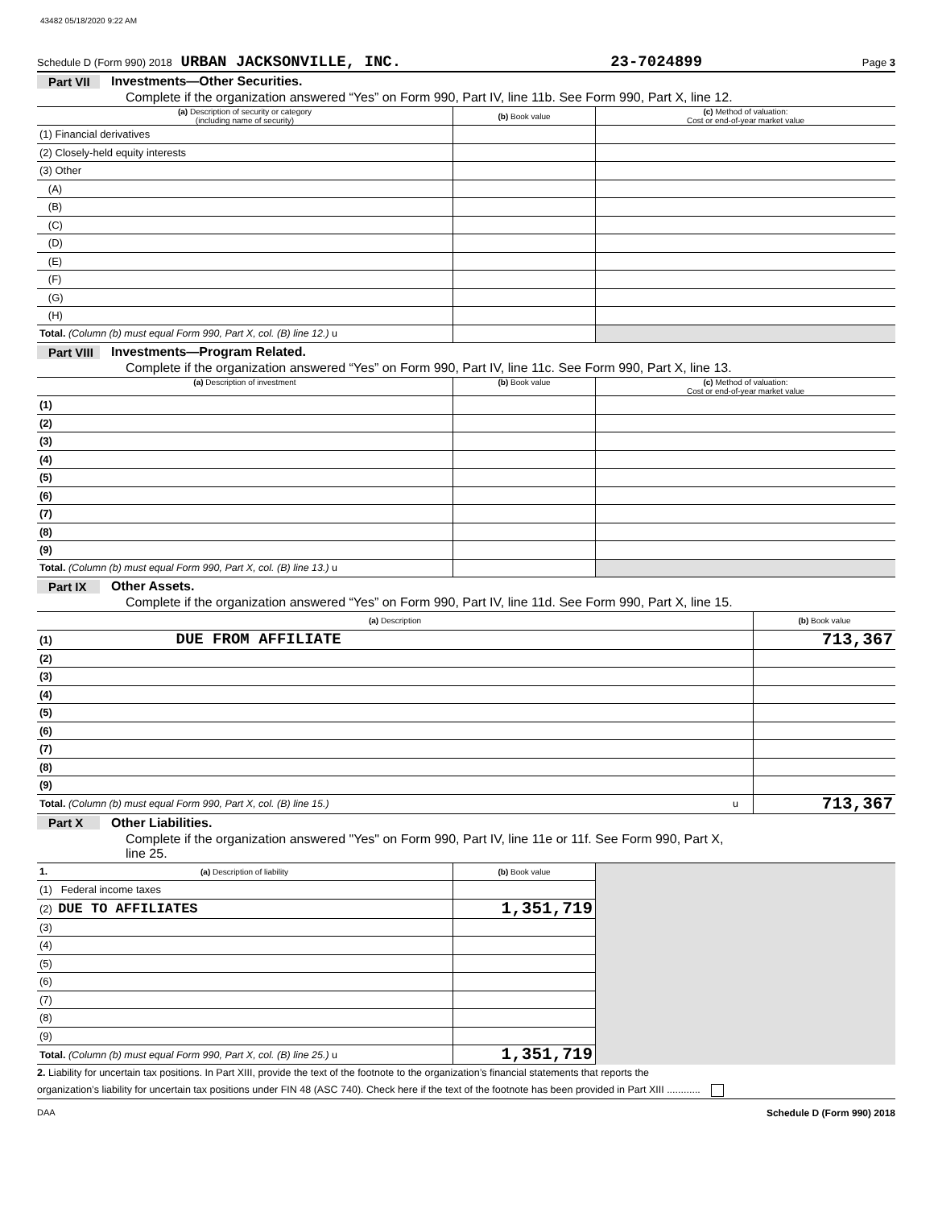43482 05/18/2020 9:22 AM
Schedule D (Form 990) 2018 URBAN JACKSONVILLE, INC. 23-7024899 Page 3
Part VII Investments—Other Securities.
Complete if the organization answered “Yes” on Form 990, Part IV, line 11b. See Form 990, Part X, line 12.
| (a) Description of security or category (including name of security) | (b) Book value | (c) Method of valuation: Cost or end-of-year market value |
| --- | --- | --- |
| (1) Financial derivatives | | |
| (2) Closely-held equity interests | | |
| (3) Other | | |
| (A) | | |
| (B) | | |
| (C) | | |
| (D) | | |
| (E) | | |
| (F) | | |
| (G) | | |
| (H) | | |
| Total. (Column (b) must equal Form 990, Part X, col. (B) line 12.) u | | |
Part VIII Investments—Program Related.
Complete if the organization answered “Yes” on Form 990, Part IV, line 11c. See Form 990, Part X, line 13.
| (a) Description of investment | (b) Book value | (c) Method of valuation: Cost or end-of-year market value |
| --- | --- | --- |
| (1) | | |
| (2) | | |
| (3) | | |
| (4) | | |
| (5) | | |
| (6) | | |
| (7) | | |
| (8) | | |
| (9) | | |
| Total. (Column (b) must equal Form 990, Part X, col. (B) line 13.) u | | |
Part IX Other Assets.
Complete if the organization answered “Yes” on Form 990, Part IV, line 11d. See Form 990, Part X, line 15.
| (a) Description | (b) Book value |
| --- | --- |
| (1) DUE FROM AFFILIATE | 713,367 |
| (2) | |
| (3) | |
| (4) | |
| (5) | |
| (6) | |
| (7) | |
| (8) | |
| (9) | |
| Total. (Column (b) must equal Form 990, Part X, col. (B) line 15.) u | 713,367 |
Part X Other Liabilities.
Complete if the organization answered "Yes" on Form 990, Part IV, line 11e or 11f. See Form 990, Part X,
line 25.
| 1. (a) Description of liability | (b) Book value | |
| --- | --- | --- |
| (1) Federal income taxes | | |
| (2) DUE TO AFFILIATES | 1,351,719 | |
| (3) | | |
| (4) | | |
| (5) | | |
| (6) | | |
| (7) | | |
| (8) | | |
| (9) | | |
| Total. (Column (b) must equal Form 990, Part X, col. (B) line 25.) u | 1,351,719 | |
2. Liability for uncertain tax positions. In Part XIII, provide the text of the footnote to the organization’s financial statements that reports the
organization’s liability for uncertain tax positions under FIN 48 (ASC 740). Check here if the text of the footnote has been provided in Part XIII ............
DAA Schedule D (Form 990) 2018